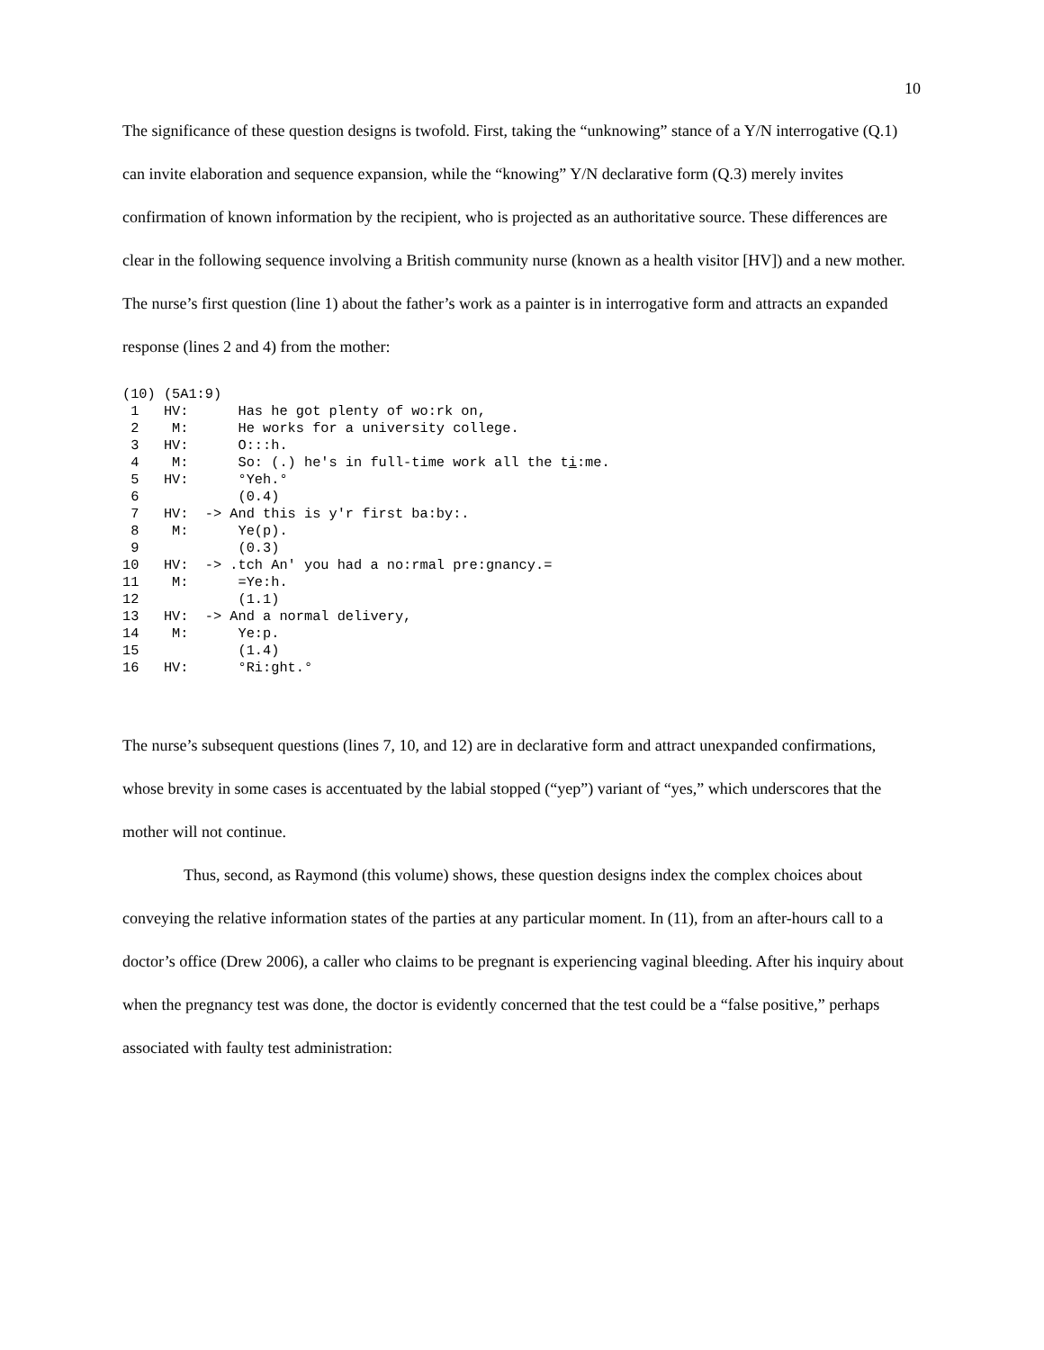10
The significance of these question designs is twofold. First, taking the “unknowing” stance of a Y/N interrogative (Q.1) can invite elaboration and sequence expansion, while the “knowing” Y/N declarative form (Q.3) merely invites confirmation of known information by the recipient, who is projected as an authoritative source. These differences are clear in the following sequence involving a British community nurse (known as a health visitor [HV]) and a new mother. The nurse’s first question (line 1) about the father’s work as a painter is in interrogative form and attracts an expanded response (lines 2 and 4) from the mother:
(10) (5A1:9)
 1   HV:      Has he got plenty of wo:rk on,
 2    M:      He works for a university college.
 3   HV:      O:::h.
 4    M:      So: (.) he's in full-time work all the ti:me.
 5   HV:      °Yeh.°
 6            (0.4)
 7   HV:  -> And this is y'r first ba:by:.
 8    M:      Ye(p).
 9            (0.3)
10   HV:  -> .tch An' you had a no:rmal pre:gnancy.=
11    M:      =Ye:h.
12            (1.1)
13   HV:  -> And a normal delivery,
14    M:      Ye:p.
15            (1.4)
16   HV:      °Ri:ght.°
The nurse’s subsequent questions (lines 7, 10, and 12) are in declarative form and attract unexpanded confirmations, whose brevity in some cases is accentuated by the labial stopped (“yep”) variant of “yes,” which underscores that the mother will not continue.
Thus, second, as Raymond (this volume) shows, these question designs index the complex choices about conveying the relative information states of the parties at any particular moment. In (11), from an after-hours call to a doctor’s office (Drew 2006), a caller who claims to be pregnant is experiencing vaginal bleeding. After his inquiry about when the pregnancy test was done, the doctor is evidently concerned that the test could be a “false positive,” perhaps associated with faulty test administration: